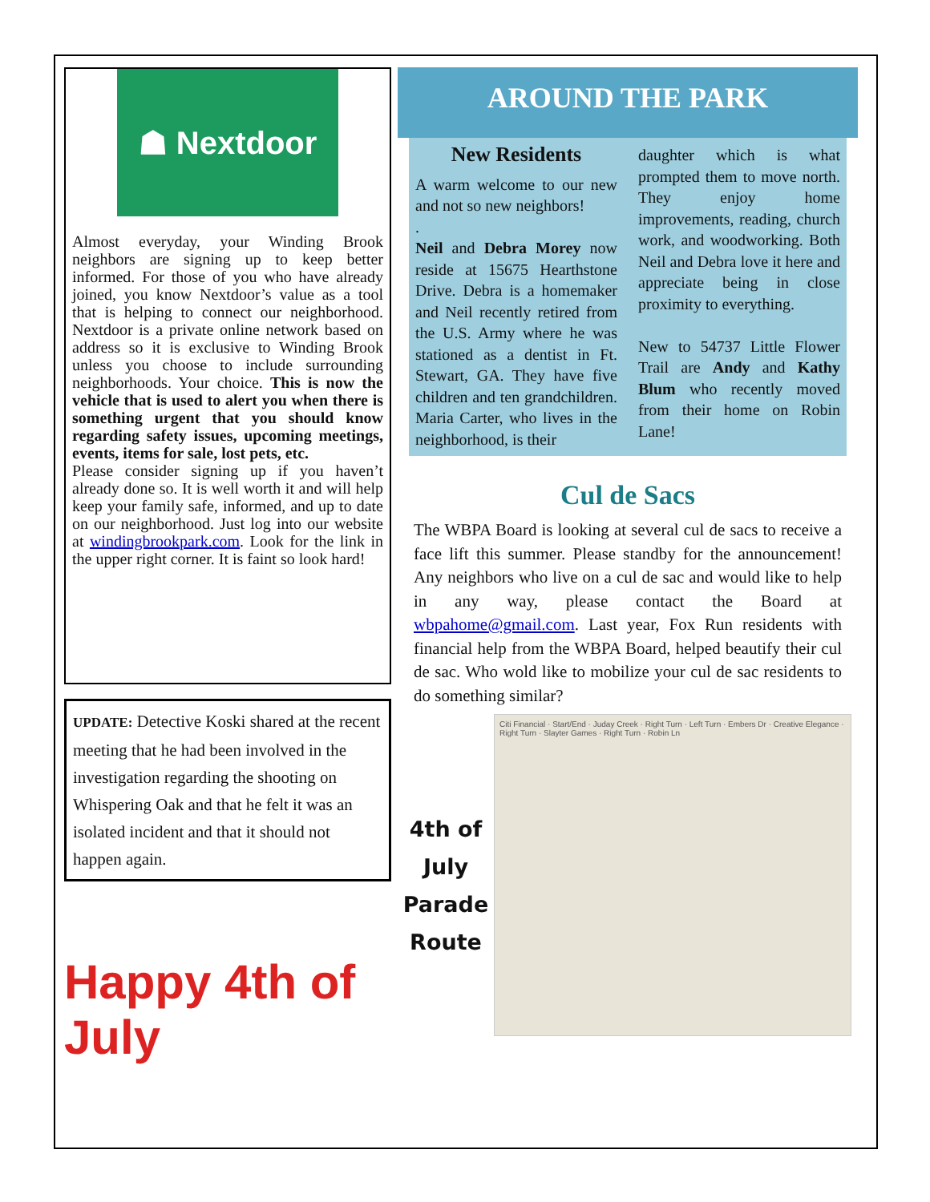☗ Nextdoor
Almost everyday, your Winding Brook neighbors are signing up to keep better informed. For those of you who have already joined, you know Nextdoor’s value as a tool that is helping to connect our neighborhood. Nextdoor is a private online network based on address so it is exclusive to Winding Brook unless you choose to include surrounding neighborhoods. Your choice. This is now the vehicle that is used to alert you when there is something urgent that you should know regarding safety issues, upcoming meetings, events, items for sale, lost pets, etc.
Please consider signing up if you haven’t already done so. It is well worth it and will help keep your family safe, informed, and up to date on our neighborhood. Just log into our website at windingbrookpark.com. Look for the link in the upper right corner. It is faint so look hard!
UPDATE: Detective Koski shared at the recent meeting that he had been involved in the investigation regarding the shooting on Whispering Oak and that he felt it was an isolated incident and that it should not happen again.
Happy 4th of July
AROUND THE PARK
New Residents
A warm welcome to our new and not so new neighbors!
.
Neil and Debra Morey now reside at 15675 Hearthstone Drive. Debra is a homemaker and Neil recently retired from the U.S. Army where he was stationed as a dentist in Ft. Stewart, GA. They have five children and ten grandchildren. Maria Carter, who lives in the neighborhood, is their
daughter which is what prompted them to move north. They enjoy home improvements, reading, church work, and woodworking. Both Neil and Debra love it here and appreciate being in close proximity to everything.
New to 54737 Little Flower Trail are Andy and Kathy Blum who recently moved from their home on Robin Lane!
Cul de Sacs
The WBPA Board is looking at several cul de sacs to receive a face lift this summer. Please standby for the announcement! Any neighbors who live on a cul de sac and would like to help in any way, please contact the Board at wbpahome@gmail.com. Last year, Fox Run residents with financial help from the WBPA Board, helped beautify their cul de sac. Who wold like to mobilize your cul de sac residents to do something similar?
4th of
July
Parade
Route
Citi Financial · Start/End · Juday Creek · Right Turn · Left Turn · Embers Dr · Creative Elegance · Right Turn · Slayter Games · Right Turn · Robin Ln